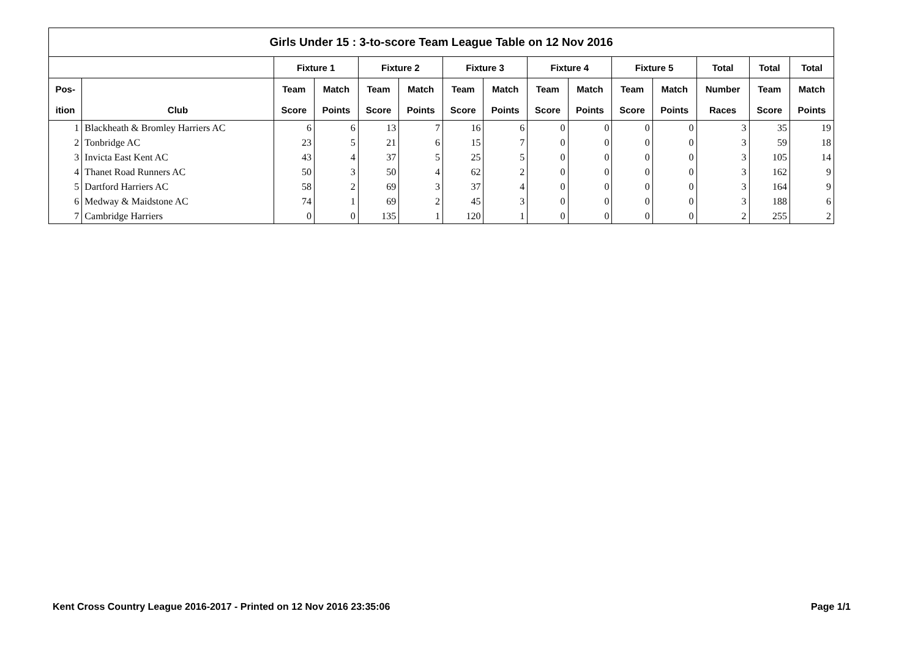| Girls Under 15 : 3-to-score Team League Table on 12 Nov 2016 | | | | | | | | | | | | | | |
| --- | --- | --- | --- | --- | --- | --- | --- | --- | --- | --- | --- | --- | --- | --- |
| | | Fixture 1 | | Fixture 2 | | Fixture 3 | | Fixture 4 | | Fixture 5 | | Total | Total | Total |
| Pos- | | Team | Match | Team | Match | Team | Match | Team | Match | Team | Match | Number | Team | Match |
| ition | Club | Score | Points | Score | Points | Score | Points | Score | Points | Score | Points | Races | Score | Points |
| 1 | Blackheath & Bromley Harriers AC | 6 | 6 | 13 | 7 | 16 | 6 | 0 | 0 | 0 | 0 | 3 | 35 | 19 |
| 2 | Tonbridge AC | 23 | 5 | 21 | 6 | 15 | 7 | 0 | 0 | 0 | 0 | 3 | 59 | 18 |
| 3 | Invicta East Kent AC | 43 | 4 | 37 | 5 | 25 | 5 | 0 | 0 | 0 | 0 | 3 | 105 | 14 |
| 4 | Thanet Road Runners AC | 50 | 3 | 50 | 4 | 62 | 2 | 0 | 0 | 0 | 0 | 3 | 162 | 9 |
| 5 | Dartford Harriers AC | 58 | 2 | 69 | 3 | 37 | 4 | 0 | 0 | 0 | 0 | 3 | 164 | 9 |
| 6 | Medway & Maidstone AC | 74 | 1 | 69 | 2 | 45 | 3 | 0 | 0 | 0 | 0 | 3 | 188 | 6 |
| 7 | Cambridge Harriers | 0 | 0 | 135 | 1 | 120 | 1 | 0 | 0 | 0 | 0 | 2 | 255 | 2 |
Kent Cross Country League 2016-2017 - Printed on 12 Nov 2016 23:35:06
Page 1/1